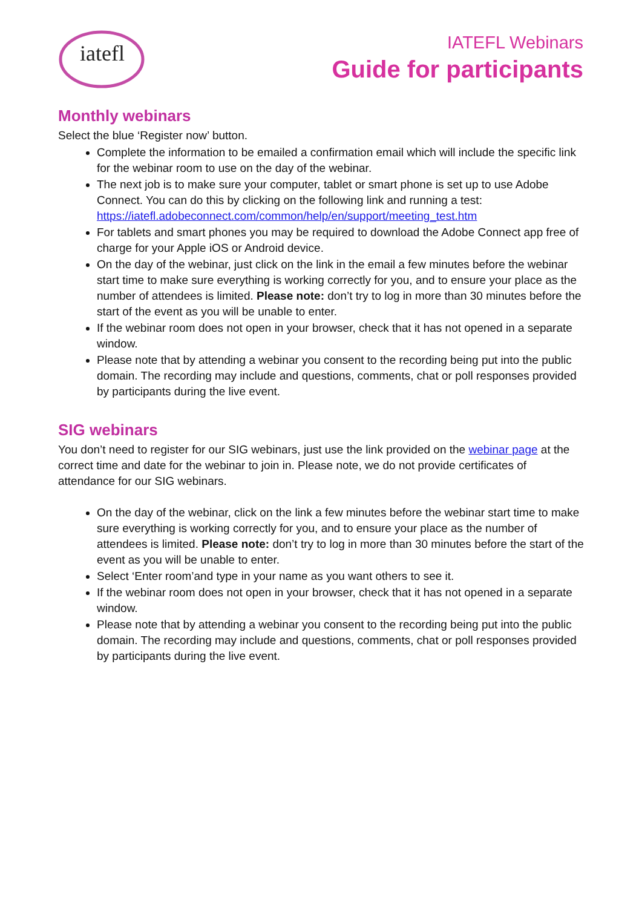iatefl
IATEFL Webinars
Guide for participants
Monthly webinars
Select the blue ‘Register now’ button.
Complete the information to be emailed a confirmation email which will include the specific link for the webinar room to use on the day of the webinar.
The next job is to make sure your computer, tablet or smart phone is set up to use Adobe Connect. You can do this by clicking on the following link and running a test: https://iatefl.adobeconnect.com/common/help/en/support/meeting_test.htm
For tablets and smart phones you may be required to download the Adobe Connect app free of charge for your Apple iOS or Android device.
On the day of the webinar, just click on the link in the email a few minutes before the webinar start time to make sure everything is working correctly for you, and to ensure your place as the number of attendees is limited. Please note: don’t try to log in more than 30 minutes before the start of the event as you will be unable to enter.
If the webinar room does not open in your browser, check that it has not opened in a separate window.
Please note that by attending a webinar you consent to the recording being put into the public domain. The recording may include and questions, comments, chat or poll responses provided by participants during the live event.
SIG webinars
You don’t need to register for our SIG webinars, just use the link provided on the webinar page at the correct time and date for the webinar to join in. Please note, we do not provide certificates of attendance for our SIG webinars.
On the day of the webinar, click on the link a few minutes before the webinar start time to make sure everything is working correctly for you, and to ensure your place as the number of attendees is limited. Please note: don’t try to log in more than 30 minutes before the start of the event as you will be unable to enter.
Select ‘Enter room’and type in your name as you want others to see it.
If the webinar room does not open in your browser, check that it has not opened in a separate window.
Please note that by attending a webinar you consent to the recording being put into the public domain. The recording may include and questions, comments, chat or poll responses provided by participants during the live event.